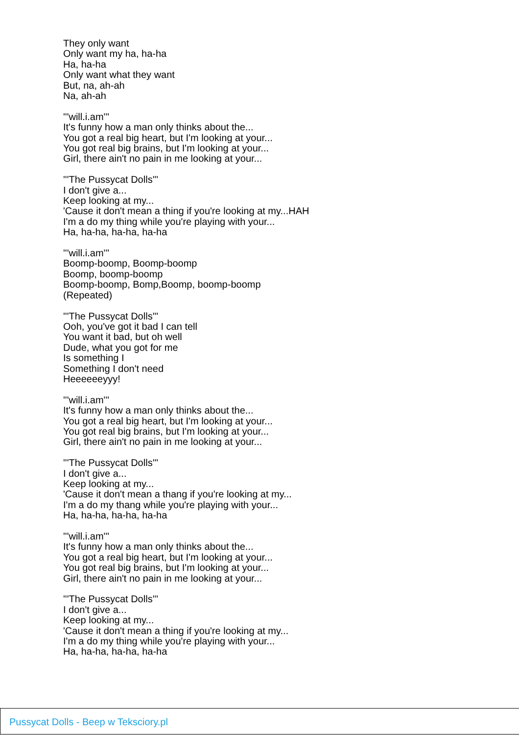They only want
Only want my ha, ha-ha
Ha, ha-ha
Only want what they want
But, na, ah-ah
Na, ah-ah
'''will.i.am'''
It's funny how a man only thinks about the...
You got a real big heart, but I'm looking at your...
You got real big brains, but I'm looking at your...
Girl, there ain't no pain in me looking at your...
'''The Pussycat Dolls'''
I don't give a...
Keep looking at my...
'Cause it don't mean a thing if you're looking at my...HAH
I'm a do my thing while you're playing with your...
Ha, ha-ha, ha-ha, ha-ha
'''will.i.am'''
Boomp-boomp, Boomp-boomp
Boomp, boomp-boomp
Boomp-boomp, Bomp,Boomp, boomp-boomp
(Repeated)
'''The Pussycat Dolls'''
Ooh, you've got it bad I can tell
You want it bad, but oh well
Dude, what you got for me
Is something I
Something I don't need
Heeeeeeyyy!
'''will.i.am'''
It's funny how a man only thinks about the...
You got a real big heart, but I'm looking at your...
You got real big brains, but I'm looking at your...
Girl, there ain't no pain in me looking at your...
'''The Pussycat Dolls'''
I don't give a...
Keep looking at my...
'Cause it don't mean a thang if you're looking at my...
I'm a do my thang while you're playing with your...
Ha, ha-ha, ha-ha, ha-ha
'''will.i.am'''
It's funny how a man only thinks about the...
You got a real big heart, but I'm looking at your...
You got real big brains, but I'm looking at your...
Girl, there ain't no pain in me looking at your...
'''The Pussycat Dolls'''
I don't give a...
Keep looking at my...
'Cause it don't mean a thing if you're looking at my...
I'm a do my thing while you're playing with your...
Ha, ha-ha, ha-ha, ha-ha
Pussycat Dolls - Beep w Teksciory.pl